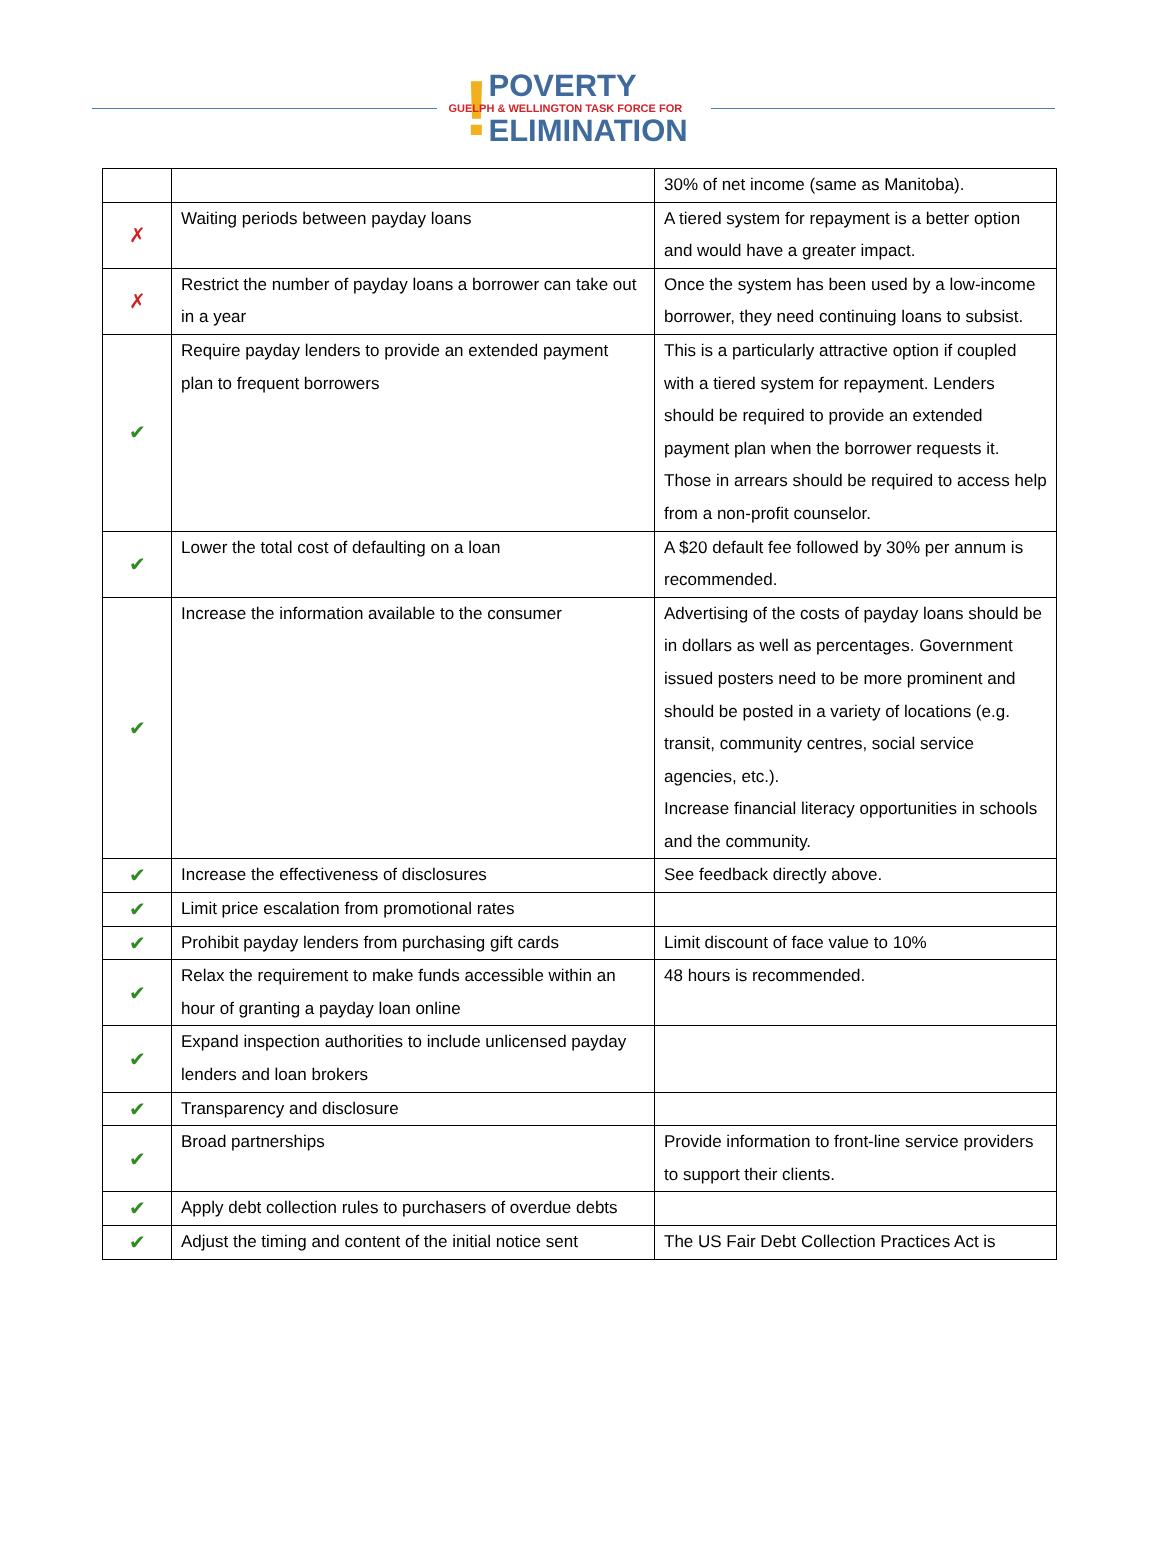! POVERTY
GUELPH & WELLINGTON TASK FORCE FOR
ELIMINATION
| | | 30% of net income (same as Manitoba). |
| ✗ | Waiting periods between payday loans | A tiered system for repayment is a better option and would have a greater impact. |
| ✗ | Restrict the number of payday loans a borrower can take out in a year | Once the system has been used by a low-income borrower, they need continuing loans to subsist. |
| ✔ | Require payday lenders to provide an extended payment plan to frequent borrowers | This is a particularly attractive option if coupled with a tiered system for repayment. Lenders should be required to provide an extended payment plan when the borrower requests it. Those in arrears should be required to access help from a non-profit counselor. |
| ✔ | Lower the total cost of defaulting on a loan | A $20 default fee followed by 30% per annum is recommended. |
| ✔ | Increase the information available to the consumer | Advertising of the costs of payday loans should be in dollars as well as percentages. Government issued posters need to be more prominent and should be posted in a variety of locations (e.g. transit, community centres, social service agencies, etc.). Increase financial literacy opportunities in schools and the community. |
| ✔ | Increase the effectiveness of disclosures | See feedback directly above. |
| ✔ | Limit price escalation from promotional rates | |
| ✔ | Prohibit payday lenders from purchasing gift cards | Limit discount of face value to 10% |
| ✔ | Relax the requirement to make funds accessible within an hour of granting a payday loan online | 48 hours is recommended. |
| ✔ | Expand inspection authorities to include unlicensed payday lenders and loan brokers | |
| ✔ | Transparency and disclosure | |
| ✔ | Broad partnerships | Provide information to front-line service providers to support their clients. |
| ✔ | Apply debt collection rules to purchasers of overdue debts | |
| ✔ | Adjust the timing and content of the initial notice sent | The US Fair Debt Collection Practices Act is |